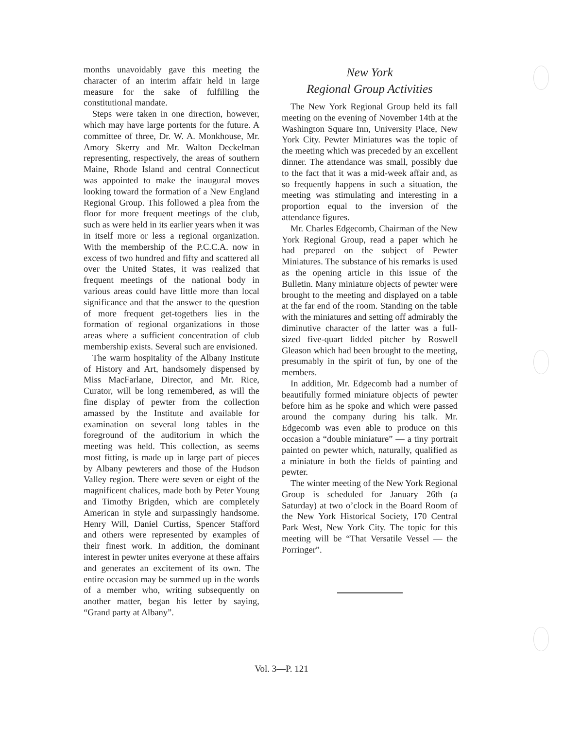months unavoidably gave this meeting the character of an interim affair held in large measure for the sake of fulfilling the constitutional mandate.
Steps were taken in one direction, however, which may have large portents for the future. A committee of three, Dr. W. A. Monkhouse, Mr. Amory Skerry and Mr. Walton Deckelman representing, respectively, the areas of southern Maine, Rhode Island and central Connecticut was appointed to make the inaugural moves looking toward the formation of a New England Regional Group. This followed a plea from the floor for more frequent meetings of the club, such as were held in its earlier years when it was in itself more or less a regional organization. With the membership of the P.C.C.A. now in excess of two hundred and fifty and scattered all over the United States, it was realized that frequent meetings of the national body in various areas could have little more than local significance and that the answer to the question of more frequent get-togethers lies in the formation of regional organizations in those areas where a sufficient concentration of club membership exists. Several such are envisioned.
The warm hospitality of the Albany Institute of History and Art, handsomely dispensed by Miss MacFarlane, Director, and Mr. Rice, Curator, will be long remembered, as will the fine display of pewter from the collection amassed by the Institute and available for examination on several long tables in the foreground of the auditorium in which the meeting was held. This collection, as seems most fitting, is made up in large part of pieces by Albany pewterers and those of the Hudson Valley region. There were seven or eight of the magnificent chalices, made both by Peter Young and Timothy Brigden, which are completely American in style and surpassingly handsome. Henry Will, Daniel Curtiss, Spencer Stafford and others were represented by examples of their finest work. In addition, the dominant interest in pewter unites everyone at these affairs and generates an excitement of its own. The entire occasion may be summed up in the words of a member who, writing subsequently on another matter, began his letter by saying, “Grand party at Albany”.
New York
Regional Group Activities
The New York Regional Group held its fall meeting on the evening of November 14th at the Washington Square Inn, University Place, New York City. Pewter Miniatures was the topic of the meeting which was preceded by an excellent dinner. The attendance was small, possibly due to the fact that it was a mid-week affair and, as so frequently happens in such a situation, the meeting was stimulating and interesting in a proportion equal to the inversion of the attendance figures.
Mr. Charles Edgecomb, Chairman of the New York Regional Group, read a paper which he had prepared on the subject of Pewter Miniatures. The substance of his remarks is used as the opening article in this issue of the Bulletin. Many miniature objects of pewter were brought to the meeting and displayed on a table at the far end of the room. Standing on the table with the miniatures and setting off admirably the diminutive character of the latter was a full-sized five-quart lidded pitcher by Roswell Gleason which had been brought to the meeting, presumably in the spirit of fun, by one of the members.
In addition, Mr. Edgecomb had a number of beautifully formed miniature objects of pewter before him as he spoke and which were passed around the company during his talk. Mr. Edgecomb was even able to produce on this occasion a “double miniature” — a tiny portrait painted on pewter which, naturally, qualified as a miniature in both the fields of painting and pewter.
The winter meeting of the New York Regional Group is scheduled for January 26th (a Saturday) at two o’clock in the Board Room of the New York Historical Society, 170 Central Park West, New York City. The topic for this meeting will be “That Versatile Vessel — the Porringer”.
Vol. 3—P. 121